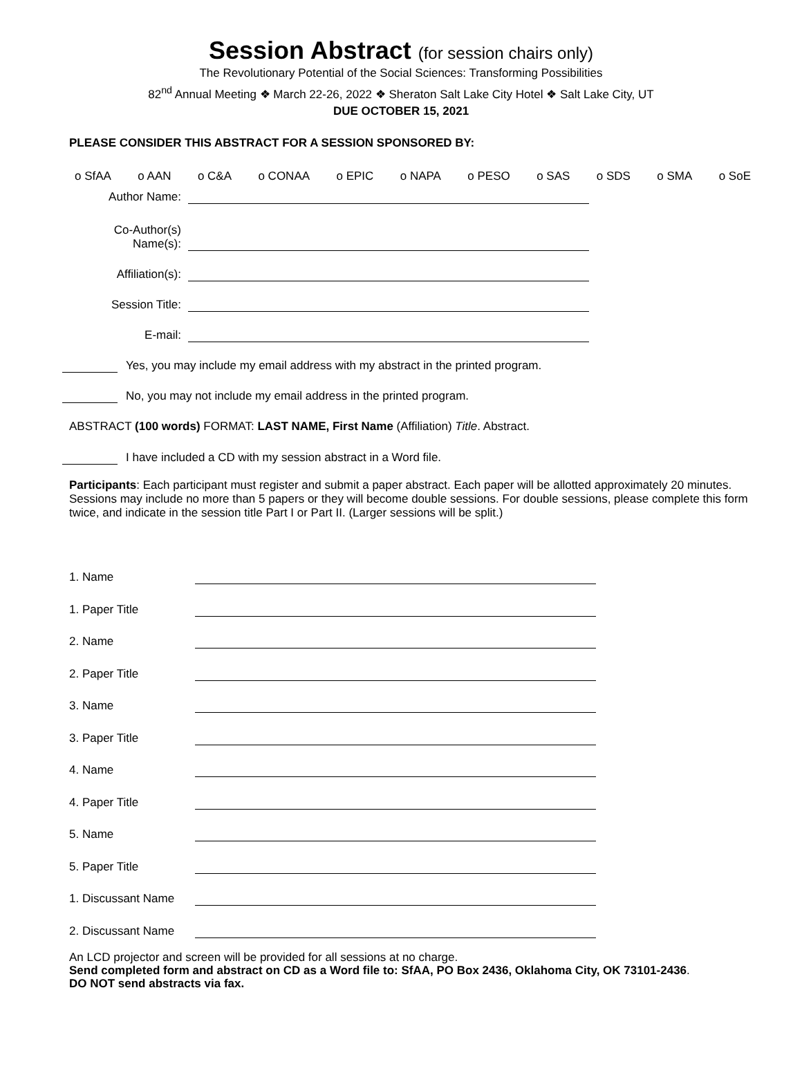Session Abstract (for session chairs only)
The Revolutionary Potential of the Social Sciences: Transforming Possibilities
82<sup>nd</sup> Annual Meeting ❖ March 22-26, 2022 ❖ Sheraton Salt Lake City Hotel ❖ Salt Lake City, UT
DUE OCTOBER 15, 2021
PLEASE CONSIDER THIS ABSTRACT FOR A SESSION SPONSORED BY:
o SfAA o AAN o C&A o CONAA o EPIC o NAPA o PESO o SAS o SDS o SMA o SoE
Author Name:
Co-Author(s)
Name(s):
Affiliation(s):
Session Title:
E-mail:
Yes, you may include my email address with my abstract in the printed program.
No, you may not include my email address in the printed program.
ABSTRACT (100 words) FORMAT: LAST NAME, First Name (Affiliation) Title. Abstract.
I have included a CD with my session abstract in a Word file.
Participants: Each participant must register and submit a paper abstract. Each paper will be allotted approximately 20 minutes. Sessions may include no more than 5 papers or they will become double sessions. For double sessions, please complete this form twice, and indicate in the session title Part I or Part II. (Larger sessions will be split.)
1. Name
1. Paper Title
2. Name
2. Paper Title
3. Name
3. Paper Title
4. Name
4. Paper Title
5. Name
5. Paper Title
1. Discussant Name
2. Discussant Name
An LCD projector and screen will be provided for all sessions at no charge.
Send completed form and abstract on CD as a Word file to: SfAA, PO Box 2436, Oklahoma City, OK 73101-2436.
DO NOT send abstracts via fax.